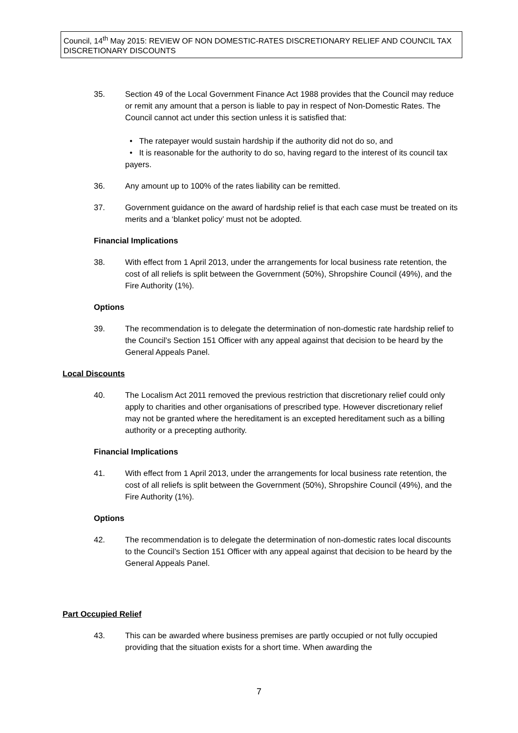Council, 14<sup>th</sup> May 2015: REVIEW OF NON DOMESTIC-RATES DISCRETIONARY RELIEF AND COUNCIL TAX DISCRETIONARY DISCOUNTS
35. Section 49 of the Local Government Finance Act 1988 provides that the Council may reduce or remit any amount that a person is liable to pay in respect of Non-Domestic Rates. The Council cannot act under this section unless it is satisfied that:
• The ratepayer would sustain hardship if the authority did not do so, and
• It is reasonable for the authority to do so, having regard to the interest of its council tax payers.
36. Any amount up to 100% of the rates liability can be remitted.
37. Government guidance on the award of hardship relief is that each case must be treated on its merits and a ‘blanket policy’ must not be adopted.
Financial Implications
38. With effect from 1 April 2013, under the arrangements for local business rate retention, the cost of all reliefs is split between the Government (50%), Shropshire Council (49%), and the Fire Authority (1%).
Options
39. The recommendation is to delegate the determination of non-domestic rate hardship relief to the Council’s Section 151 Officer with any appeal against that decision to be heard by the General Appeals Panel.
Local Discounts
40. The Localism Act 2011 removed the previous restriction that discretionary relief could only apply to charities and other organisations of prescribed type. However discretionary relief may not be granted where the hereditament is an excepted hereditament such as a billing authority or a precepting authority.
Financial Implications
41. With effect from 1 April 2013, under the arrangements for local business rate retention, the cost of all reliefs is split between the Government (50%), Shropshire Council (49%), and the Fire Authority (1%).
Options
42. The recommendation is to delegate the determination of non-domestic rates local discounts to the Council’s Section 151 Officer with any appeal against that decision to be heard by the General Appeals Panel.
Part Occupied Relief
43. This can be awarded where business premises are partly occupied or not fully occupied providing that the situation exists for a short time. When awarding the
7